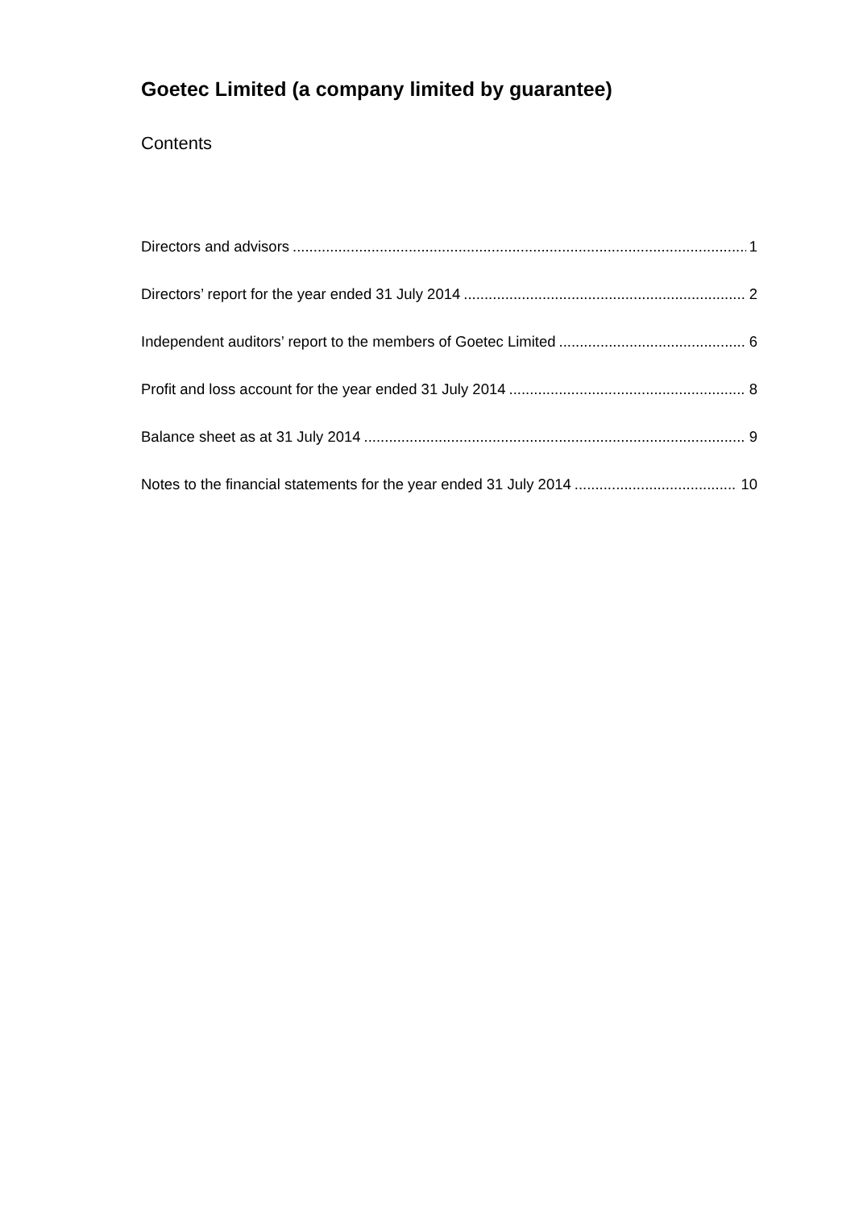Goetec Limited (a company limited by guarantee)
Contents
Directors and advisors 1
Directors’ report for the year ended 31 July 2014 2
Independent auditors’ report to the members of Goetec Limited 6
Profit and loss account for the year ended 31 July 2014 8
Balance sheet as at 31 July 2014 9
Notes to the financial statements for the year ended 31 July 2014 10